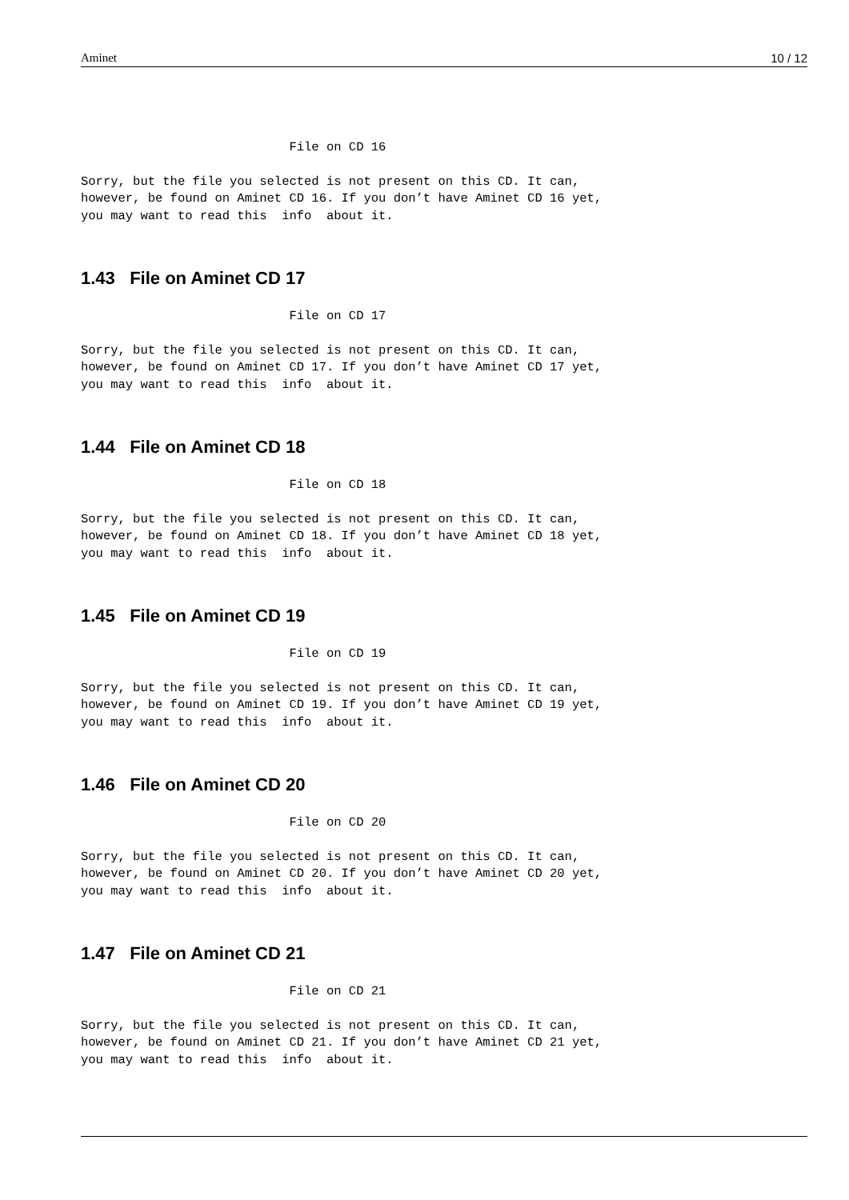Aminet 10 / 12
                            File on CD 16

Sorry, but the file you selected is not present on this CD. It can,
however, be found on Aminet CD 16. If you don’t have Aminet CD 16 yet,
you may want to read this  info  about it.
1.43 File on Aminet CD 17
                            File on CD 17

Sorry, but the file you selected is not present on this CD. It can,
however, be found on Aminet CD 17. If you don’t have Aminet CD 17 yet,
you may want to read this  info  about it.
1.44 File on Aminet CD 18
                            File on CD 18

Sorry, but the file you selected is not present on this CD. It can,
however, be found on Aminet CD 18. If you don’t have Aminet CD 18 yet,
you may want to read this  info  about it.
1.45 File on Aminet CD 19
                            File on CD 19

Sorry, but the file you selected is not present on this CD. It can,
however, be found on Aminet CD 19. If you don’t have Aminet CD 19 yet,
you may want to read this  info  about it.
1.46 File on Aminet CD 20
                            File on CD 20

Sorry, but the file you selected is not present on this CD. It can,
however, be found on Aminet CD 20. If you don’t have Aminet CD 20 yet,
you may want to read this  info  about it.
1.47 File on Aminet CD 21
                            File on CD 21

Sorry, but the file you selected is not present on this CD. It can,
however, be found on Aminet CD 21. If you don’t have Aminet CD 21 yet,
you may want to read this  info  about it.